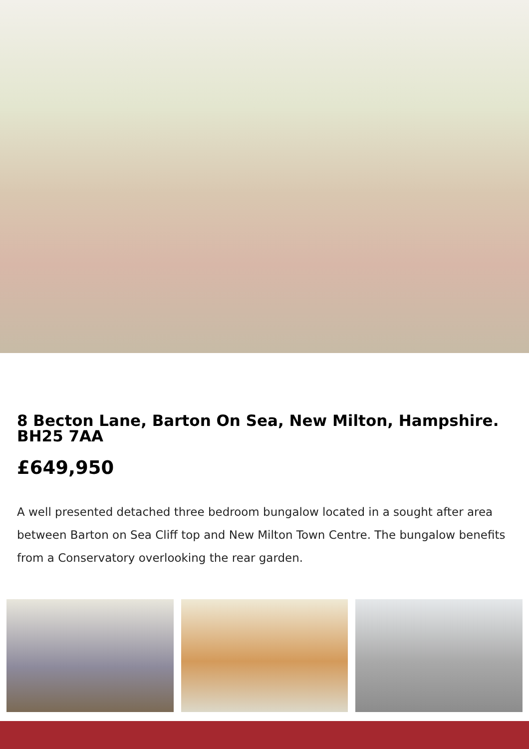8 Becton Lane, Barton On Sea, New Milton, Hampshire. BH25 7AA
£649,950
A well presented detached three bedroom bungalow located in a sought after area between Barton on Sea Cliff top and New Milton Town Centre. The bungalow benefits from a Conservatory overlooking the rear garden.